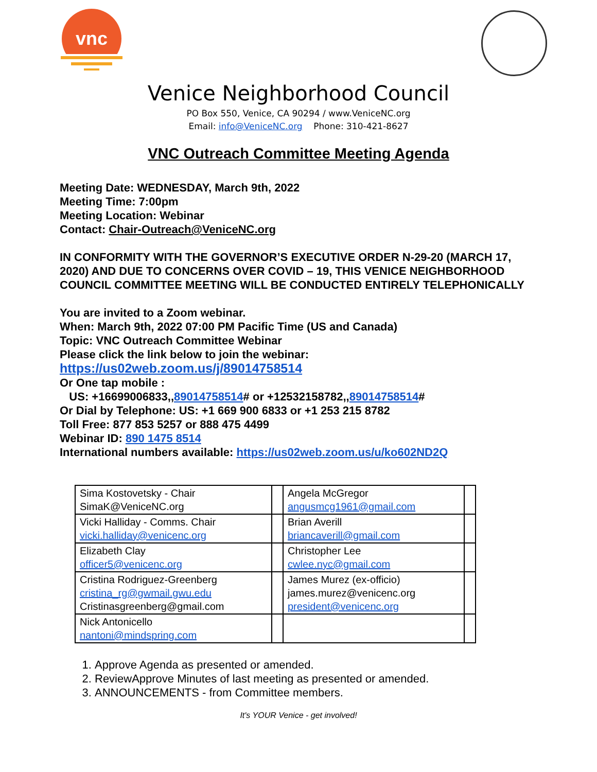vnc
Venice Neighborhood Council
PO Box 550, Venice, CA 90294 / www.VeniceNC.org
Email: info@VeniceNC.org Phone: 310-421-8627
VNC Outreach Committee Meeting Agenda
Meeting Date: WEDNESDAY, March 9th, 2022
Meeting Time: 7:00pm
Meeting Location: Webinar
Contact: Chair-Outreach@VeniceNC.org
IN CONFORMITY WITH THE GOVERNOR’S EXECUTIVE ORDER N-29-20 (MARCH 17, 2020) AND DUE TO CONCERNS OVER COVID – 19, THIS VENICE NEIGHBORHOOD COUNCIL COMMITTEE MEETING WILL BE CONDUCTED ENTIRELY TELEPHONICALLY
You are invited to a Zoom webinar.
When: March 9th, 2022 07:00 PM Pacific Time (US and Canada)
Topic: VNC Outreach Committee Webinar
Please click the link below to join the webinar:
https://us02web.zoom.us/j/89014758514
Or One tap mobile :
US: +16699006833,,89014758514# or +12532158782,,89014758514#
Or Dial by Telephone: US: +1 669 900 6833 or +1 253 215 8782
Toll Free: 877 853 5257 or 888 475 4499
Webinar ID: 890 1475 8514
International numbers available: https://us02web.zoom.us/u/ko602ND2Q
| Sima Kostovetsky - Chair SimaK@VeniceNC.org | | Angela McGregor angusmcg1961@gmail.com | |
| Vicki Halliday - Comms. Chair vicki.halliday@venicenc.org | | Brian Averill briancaverill@gmail.com | |
| Elizabeth Clay officer5@venicenc.org | | Christopher Lee cwlee.nyc@gmail.com | |
| Cristina Rodriguez-Greenberg cristina_rg@gwmail.gwu.edu Cristinasgreenberg@gmail.com | | James Murez (ex-officio) james.murez@venicenc.org president@venicenc.org | |
| Nick Antonicello nantoni@mindspring.com | | | |
1. Approve Agenda as presented or amended.
2. ReviewApprove Minutes of last meeting as presented or amended.
3. ANNOUNCEMENTS - from Committee members.
It's YOUR Venice - get involved!